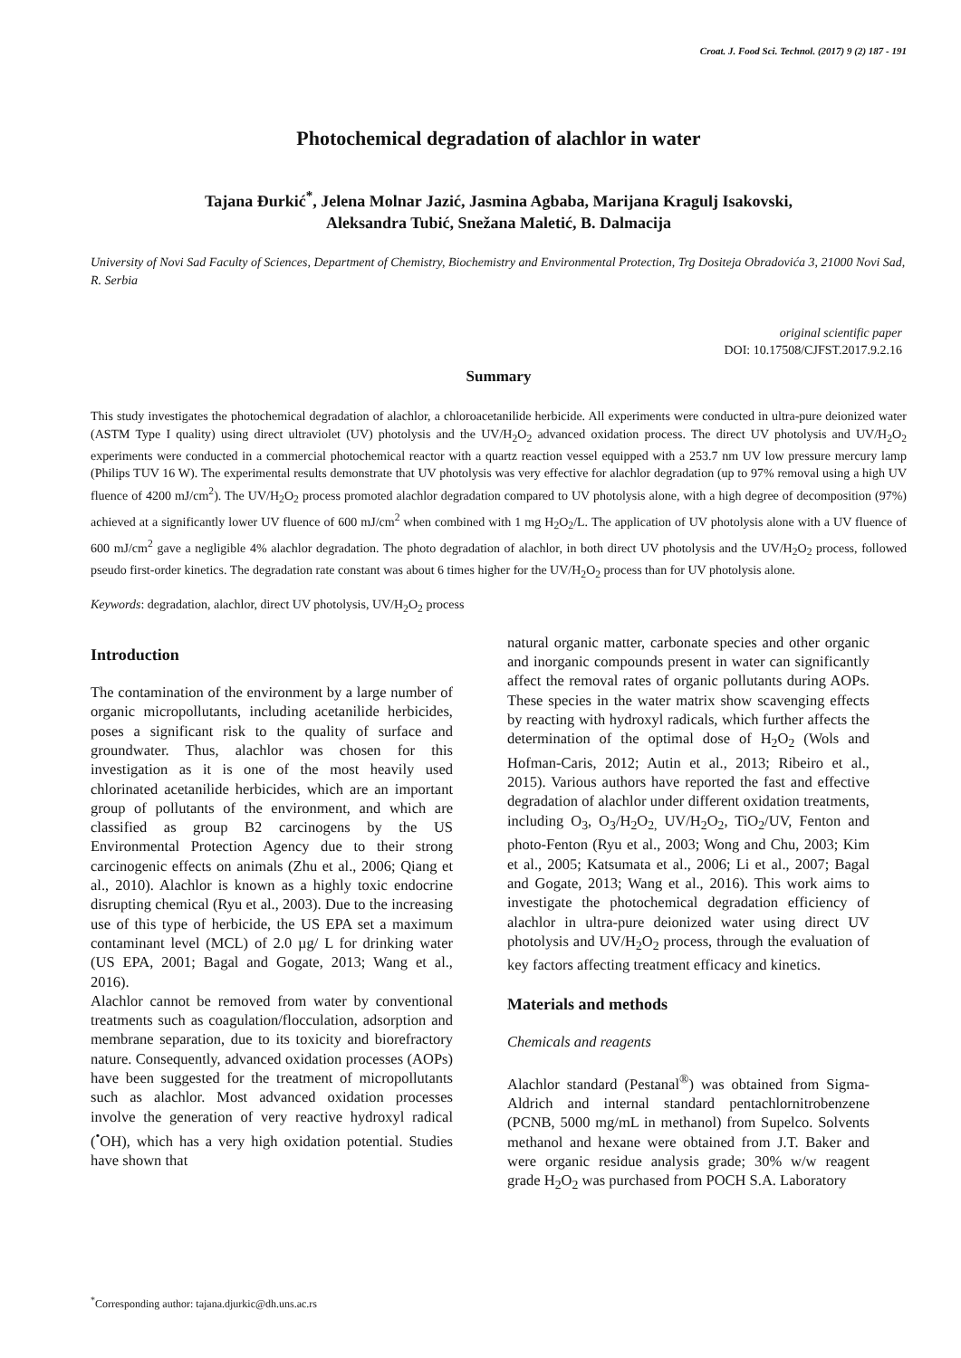Croat. J. Food Sci. Technol. (2017) 9 (2) 187 - 191
Photochemical degradation of alachlor in water
Tajana Đurkić<sup>*</sup>, Jelena Molnar Jazić, Jasmina Agbaba, Marijana Kragulj Isakovski,
Aleksandra Tubić, Snežana Maletić, B. Dalmacija
University of Novi Sad Faculty of Sciences, Department of Chemistry, Biochemistry and Environmental Protection, Trg Dositeja Obradovića 3, 21000 Novi Sad, R. Serbia
original scientific paper
DOI: 10.17508/CJFST.2017.9.2.16
Summary
This study investigates the photochemical degradation of alachlor, a chloroacetanilide herbicide. All experiments were conducted in ultra-pure deionized water (ASTM Type I quality) using direct ultraviolet (UV) photolysis and the UV/H<sub>2</sub>O<sub>2</sub> advanced oxidation process. The direct UV photolysis and UV/H<sub>2</sub>O<sub>2</sub> experiments were conducted in a commercial photochemical reactor with a quartz reaction vessel equipped with a 253.7 nm UV low pressure mercury lamp (Philips TUV 16 W). The experimental results demonstrate that UV photolysis was very effective for alachlor degradation (up to 97% removal using a high UV fluence of 4200 mJ/cm<sup>2</sup>). The UV/H<sub>2</sub>O<sub>2</sub> process promoted alachlor degradation compared to UV photolysis alone, with a high degree of decomposition (97%) achieved at a significantly lower UV fluence of 600 mJ/cm<sup>2</sup> when combined with 1 mg H<sub>2</sub>O<sub>2</sub>/L. The application of UV photolysis alone with a UV fluence of 600 mJ/cm<sup>2</sup> gave a negligible 4% alachlor degradation. The photo degradation of alachlor, in both direct UV photolysis and the UV/H<sub>2</sub>O<sub>2</sub> process, followed pseudo first-order kinetics. The degradation rate constant was about 6 times higher for the UV/H<sub>2</sub>O<sub>2</sub> process than for UV photolysis alone.
Keywords: degradation, alachlor, direct UV photolysis, UV/H<sub>2</sub>O<sub>2</sub> process
Introduction
The contamination of the environment by a large number of organic micropollutants, including acetanilide herbicides, poses a significant risk to the quality of surface and groundwater. Thus, alachlor was chosen for this investigation as it is one of the most heavily used chlorinated acetanilide herbicides, which are an important group of pollutants of the environment, and which are classified as group B2 carcinogens by the US Environmental Protection Agency due to their strong carcinogenic effects on animals (Zhu et al., 2006; Qiang et al., 2010). Alachlor is known as a highly toxic endocrine disrupting chemical (Ryu et al., 2003). Due to the increasing use of this type of herbicide, the US EPA set a maximum contaminant level (MCL) of 2.0 µg/ L for drinking water (US EPA, 2001; Bagal and Gogate, 2013; Wang et al., 2016).
Alachlor cannot be removed from water by conventional treatments such as coagulation/flocculation, adsorption and membrane separation, due to its toxicity and biorefractory nature. Consequently, advanced oxidation processes (AOPs) have been suggested for the treatment of micropollutants such as alachlor. Most advanced oxidation processes involve the generation of very reactive hydroxyl radical (<sup>•</sup>OH), which has a very high oxidation potential. Studies have shown that
natural organic matter, carbonate species and other organic and inorganic compounds present in water can significantly affect the removal rates of organic pollutants during AOPs. These species in the water matrix show scavenging effects by reacting with hydroxyl radicals, which further affects the determination of the optimal dose of H<sub>2</sub>O<sub>2</sub> (Wols and Hofman-Caris, 2012; Autin et al., 2013; Ribeiro et al., 2015). Various authors have reported the fast and effective degradation of alachlor under different oxidation treatments, including O<sub>3</sub>, O<sub>3</sub>/H<sub>2</sub>O<sub>2,</sub> UV/H<sub>2</sub>O<sub>2</sub>, TiO<sub>2</sub>/UV, Fenton and photo-Fenton (Ryu et al., 2003; Wong and Chu, 2003; Kim et al., 2005; Katsumata et al., 2006; Li et al., 2007; Bagal and Gogate, 2013; Wang et al., 2016). This work aims to investigate the photochemical degradation efficiency of alachlor in ultra-pure deionized water using direct UV photolysis and UV/H<sub>2</sub>O<sub>2</sub> process, through the evaluation of key factors affecting treatment efficacy and kinetics.
Materials and methods
Chemicals and reagents
Alachlor standard (Pestanal<sup>®</sup>) was obtained from Sigma-Aldrich and internal standard pentachlornitrobenzene (PCNB, 5000 mg/mL in methanol) from Supelco. Solvents methanol and hexane were obtained from J.T. Baker and were organic residue analysis grade; 30% w/w reagent grade H<sub>2</sub>O<sub>2</sub> was purchased from POCH S.A. Laboratory
<sup>*</sup> Corresponding author: tajana.djurkic@dh.uns.ac.rs